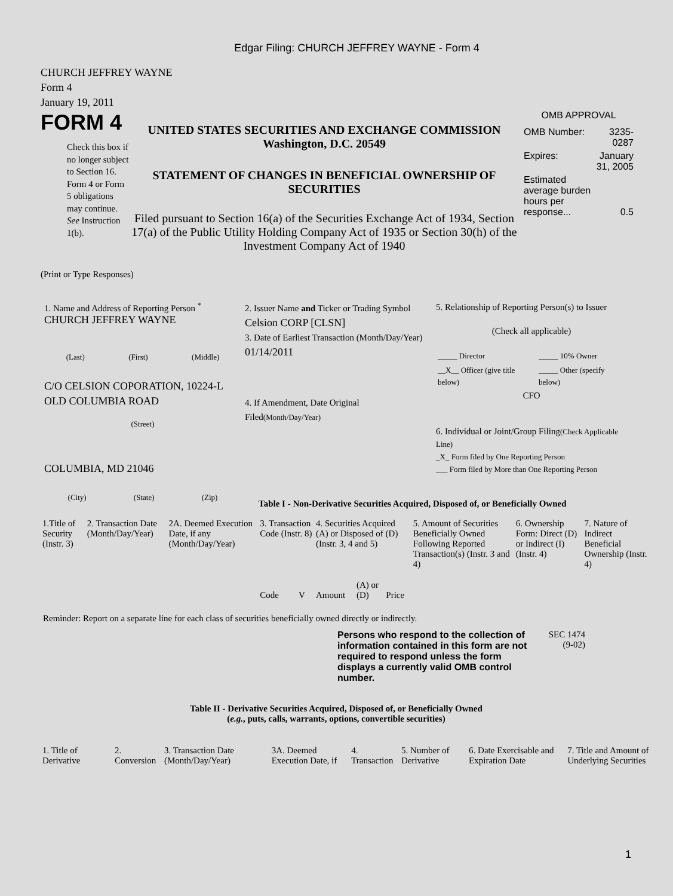Edgar Filing: CHURCH JEFFREY WAYNE - Form 4
CHURCH JEFFREY WAYNE
Form 4
January 19, 2011
FORM 4
Check this box if no longer subject to Section 16. Form 4 or Form 5 obligations may continue. See Instruction 1(b).
UNITED STATES SECURITIES AND EXCHANGE COMMISSION
Washington, D.C. 20549
STATEMENT OF CHANGES IN BENEFICIAL OWNERSHIP OF SECURITIES
Filed pursuant to Section 16(a) of the Securities Exchange Act of 1934, Section 17(a) of the Public Utility Holding Company Act of 1935 or Section 30(h) of the Investment Company Act of 1940
OMB APPROVAL
| OMB Number: | 3235-0287 |
| Expires: | January 31, 2005 |
| Estimated average burden hours per response... | 0.5 |
(Print or Type Responses)
1. Name and Address of Reporting Person <sup>*</sup>
CHURCH JEFFREY WAYNE
(Last) (First) (Middle)
C/O CELSION COPORATION, 10224-L OLD COLUMBIA ROAD
(Street)
COLUMBIA, MD 21046
(City) (State) (Zip)
2. Issuer Name and Ticker or Trading Symbol
Celsion CORP [CLSN]
3. Date of Earliest Transaction (Month/Day/Year)
01/14/2011
4. If Amendment, Date Original Filed(Month/Day/Year)
5. Relationship of Reporting Person(s) to Issuer
(Check all applicable)
| _____ Director | _____ 10% Owner |
| __X__ Officer (give title below) | _____ Other (specify below) |
CFO
6. Individual or Joint/Group Filing(Check Applicable Line)
_X_ Form filed by One Reporting Person
___ Form filed by More than One Reporting Person
Table I - Non-Derivative Securities Acquired, Disposed of, or Beneficially Owned
| 1.Title of Security (Instr. 3) | 2. Transaction Date (Month/Day/Year) | 2A. Deemed Execution Date, if any (Month/Day/Year) | 3. Transaction Code (Instr. 8) | | 4. Securities Acquired (A) or Disposed of (D) (Instr. 3, 4 and 5) | | | 5. Amount of Securities Beneficially Owned Following Reported Transaction(s) (Instr. 3 and 4) | 6. Ownership Form: Direct (D) or Indirect (I) (Instr. 4) | 7. Nature of Indirect Beneficial Ownership (Instr. 4) |
| --- | --- | --- | --- | --- | --- | --- | --- | --- | --- | --- |
| | | | Code | V | Amount | (A) or (D) | Price | | | |
Reminder: Report on a separate line for each class of securities beneficially owned directly or indirectly.
Persons who respond to the collection of information contained in this form are not required to respond unless the form displays a currently valid OMB control number.
SEC 1474 (9-02)
Table II - Derivative Securities Acquired, Disposed of, or Beneficially Owned
(e.g., puts, calls, warrants, options, convertible securities)
| 1. Title of Derivative | 2. Conversion | 3. Transaction Date (Month/Day/Year) | 3A. Deemed Execution Date, if | 4. Transaction | 5. Number of Derivative | 6. Date Exercisable and Expiration Date | 7. Title and Amount of Underlying Securities |
| --- | --- | --- | --- | --- | --- | --- | --- |
1